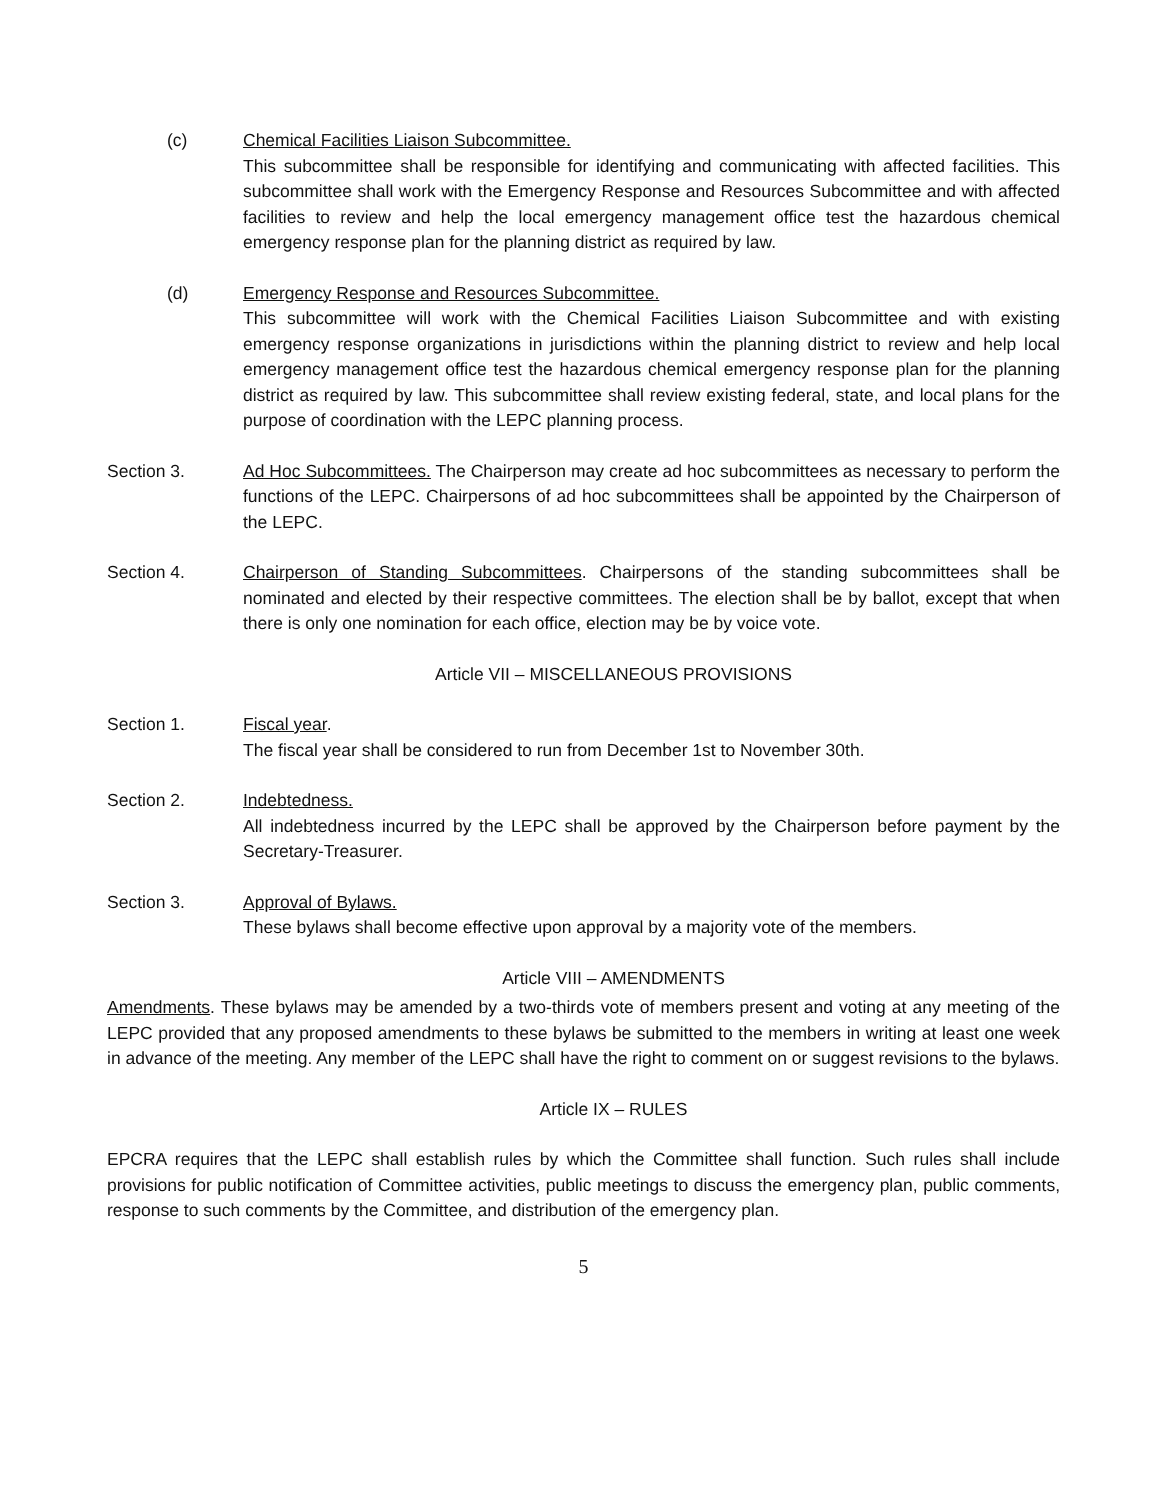(c) Chemical Facilities Liaison Subcommittee.
This subcommittee shall be responsible for identifying and communicating with affected facilities. This subcommittee shall work with the Emergency Response and Resources Subcommittee and with affected facilities to review and help the local emergency management office test the hazardous chemical emergency response plan for the planning district as required by law.
(d) Emergency Response and Resources Subcommittee.
This subcommittee will work with the Chemical Facilities Liaison Subcommittee and with existing emergency response organizations in jurisdictions within the planning district to review and help local emergency management office test the hazardous chemical emergency response plan for the planning district as required by law. This subcommittee shall review existing federal, state, and local plans for the purpose of coordination with the LEPC planning process.
Section 3. Ad Hoc Subcommittees. The Chairperson may create ad hoc subcommittees as necessary to perform the functions of the LEPC. Chairpersons of ad hoc subcommittees shall be appointed by the Chairperson of the LEPC.
Section 4. Chairperson of Standing Subcommittees. Chairpersons of the standing subcommittees shall be nominated and elected by their respective committees. The election shall be by ballot, except that when there is only one nomination for each office, election may be by voice vote.
Article VII – MISCELLANEOUS PROVISIONS
Section 1. Fiscal year.
The fiscal year shall be considered to run from December 1st to November 30th.
Section 2. Indebtedness.
All indebtedness incurred by the LEPC shall be approved by the Chairperson before payment by the Secretary-Treasurer.
Section 3. Approval of Bylaws.
These bylaws shall become effective upon approval by a majority vote of the members.
Article VIII – AMENDMENTS
Amendments. These bylaws may be amended by a two-thirds vote of members present and voting at any meeting of the LEPC provided that any proposed amendments to these bylaws be submitted to the members in writing at least one week in advance of the meeting. Any member of the LEPC shall have the right to comment on or suggest revisions to the bylaws.
Article IX – RULES
EPCRA requires that the LEPC shall establish rules by which the Committee shall function. Such rules shall include provisions for public notification of Committee activities, public meetings to discuss the emergency plan, public comments, response to such comments by the Committee, and distribution of the emergency plan.
5